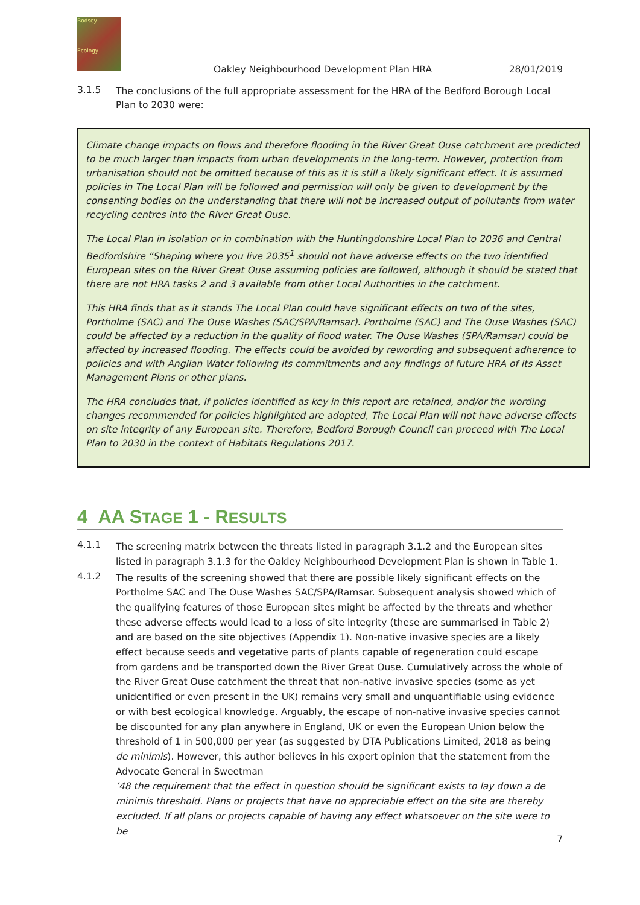Bodsey
Ecology
Oakley Neighbourhood Development Plan HRA 28/01/2019
3.1.5
The conclusions of the full appropriate assessment for the HRA of the Bedford Borough Local Plan to 2030 were:
Climate change impacts on flows and therefore flooding in the River Great Ouse catchment are predicted to be much larger than impacts from urban developments in the long-term. However, protection from urbanisation should not be omitted because of this as it is still a likely significant effect. It is assumed policies in The Local Plan will be followed and permission will only be given to development by the consenting bodies on the understanding that there will not be increased output of pollutants from water recycling centres into the River Great Ouse.
The Local Plan in isolation or in combination with the Huntingdonshire Local Plan to 2036 and Central Bedfordshire “Shaping where you live 2035<sup>1</sup> should not have adverse effects on the two identified European sites on the River Great Ouse assuming policies are followed, although it should be stated that there are not HRA tasks 2 and 3 available from other Local Authorities in the catchment.
This HRA finds that as it stands The Local Plan could have significant effects on two of the sites, Portholme (SAC) and The Ouse Washes (SAC/SPA/Ramsar). Portholme (SAC) and The Ouse Washes (SAC) could be affected by a reduction in the quality of flood water. The Ouse Washes (SPA/Ramsar) could be affected by increased flooding. The effects could be avoided by rewording and subsequent adherence to policies and with Anglian Water following its commitments and any findings of future HRA of its Asset Management Plans or other plans.
The HRA concludes that, if policies identified as key in this report are retained, and/or the wording changes recommended for policies highlighted are adopted, The Local Plan will not have adverse effects on site integrity of any European site. Therefore, Bedford Borough Council can proceed with The Local Plan to 2030 in the context of Habitats Regulations 2017.
4 AA STAGE 1 - RESULTS
4.1.1
The screening matrix between the threats listed in paragraph 3.1.2 and the European sites listed in paragraph 3.1.3 for the Oakley Neighbourhood Development Plan is shown in Table 1.
4.1.2
The results of the screening showed that there are possible likely significant effects on the Portholme SAC and The Ouse Washes SAC/SPA/Ramsar. Subsequent analysis showed which of the qualifying features of those European sites might be affected by the threats and whether these adverse effects would lead to a loss of site integrity (these are summarised in Table 2) and are based on the site objectives (Appendix 1). Non-native invasive species are a likely effect because seeds and vegetative parts of plants capable of regeneration could escape from gardens and be transported down the River Great Ouse. Cumulatively across the whole of the River Great Ouse catchment the threat that non-native invasive species (some as yet unidentified or even present in the UK) remains very small and unquantifiable using evidence or with best ecological knowledge. Arguably, the escape of non-native invasive species cannot be discounted for any plan anywhere in England, UK or even the European Union below the threshold of 1 in 500,000 per year (as suggested by DTA Publications Limited, 2018 as being de minimis). However, this author believes in his expert opinion that the statement from the Advocate General in Sweetman
’48 the requirement that the effect in question should be significant exists to lay down a de minimis threshold. Plans or projects that have no appreciable effect on the site are thereby excluded. If all plans or projects capable of having any effect whatsoever on the site were to be
7